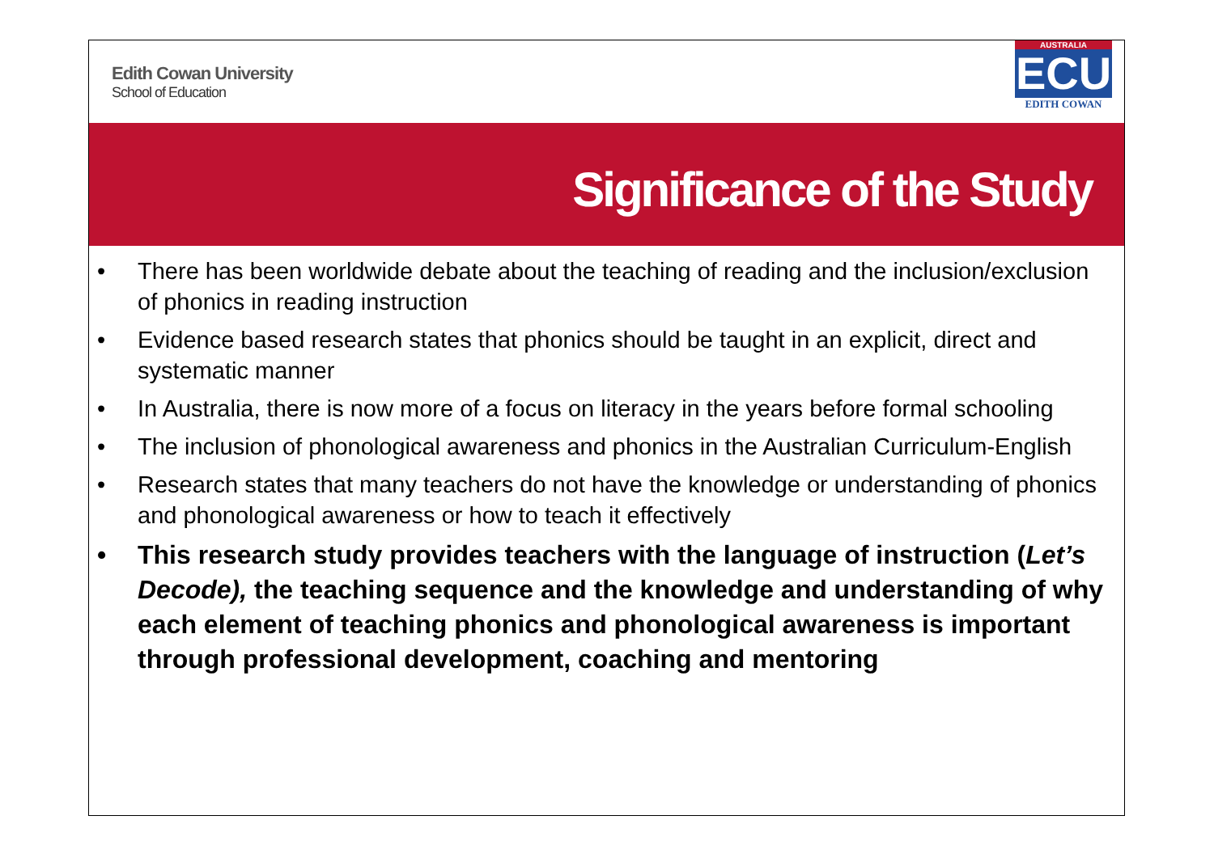Edith Cowan University
School of Education
AUSTRALIA
ECU
EDITH COWAN
Significance of the Study
• There has been worldwide debate about the teaching of reading and the inclusion/exclusion of phonics in reading instruction
• Evidence based research states that phonics should be taught in an explicit, direct and systematic manner
• In Australia, there is now more of a focus on literacy in the years before formal schooling
• The inclusion of phonological awareness and phonics in the Australian Curriculum-English
• Research states that many teachers do not have the knowledge or understanding of phonics and phonological awareness or how to teach it effectively
• This research study provides teachers with the language of instruction (Let’s Decode), the teaching sequence and the knowledge and understanding of why each element of teaching phonics and phonological awareness is important through professional development, coaching and mentoring